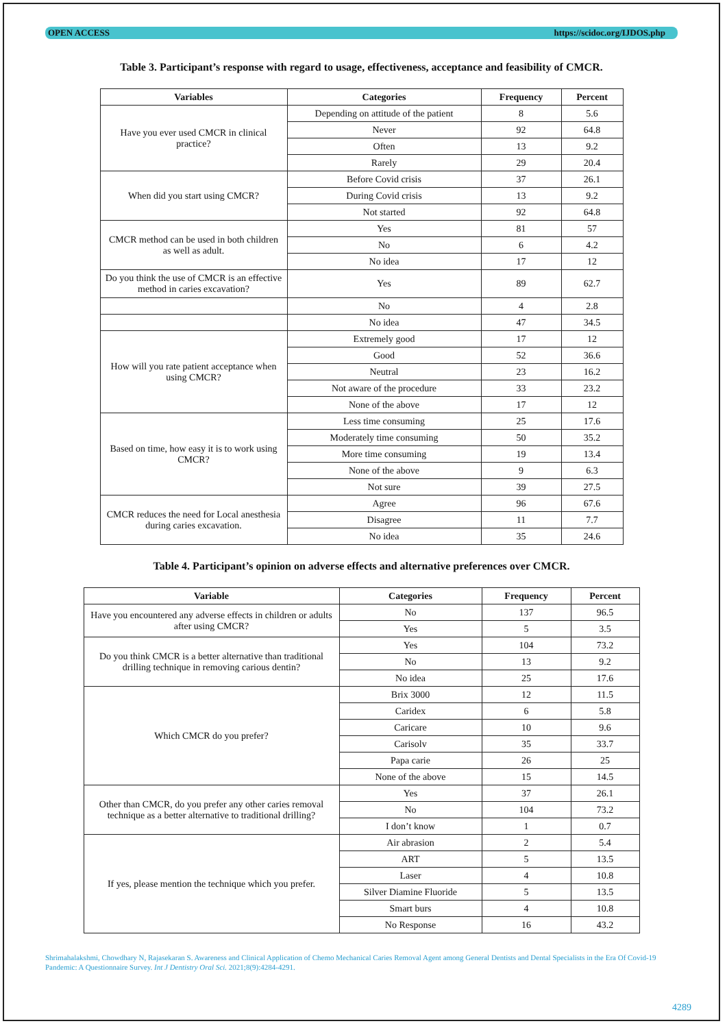OPEN ACCESS https://scidoc.org/IJDOS.php
Table 3. Participant’s response with regard to usage, effectiveness, acceptance and feasibility of CMCR.
| Variables | Categories | Frequency | Percent |
| --- | --- | --- | --- |
| Have you ever used CMCR in clinical practice? | Depending on attitude of the patient | 8 | 5.6 |
| | Never | 92 | 64.8 |
| | Often | 13 | 9.2 |
| | Rarely | 29 | 20.4 |
| When did you start using CMCR? | Before Covid crisis | 37 | 26.1 |
| | During Covid crisis | 13 | 9.2 |
| | Not started | 92 | 64.8 |
| CMCR method can be used in both children as well as adult. | Yes | 81 | 57 |
| | No | 6 | 4.2 |
| | No idea | 17 | 12 |
| Do you think the use of CMCR is an effective method in caries excavation? | Yes | 89 | 62.7 |
| | No | 4 | 2.8 |
| | No idea | 47 | 34.5 |
| How will you rate patient acceptance when using CMCR? | Extremely good | 17 | 12 |
| | Good | 52 | 36.6 |
| | Neutral | 23 | 16.2 |
| | Not aware of the procedure | 33 | 23.2 |
| | None of the above | 17 | 12 |
| Based on time, how easy it is to work using CMCR? | Less time consuming | 25 | 17.6 |
| | Moderately time consuming | 50 | 35.2 |
| | More time consuming | 19 | 13.4 |
| | None of the above | 9 | 6.3 |
| | Not sure | 39 | 27.5 |
| CMCR reduces the need for Local anesthesia during caries excavation. | Agree | 96 | 67.6 |
| | Disagree | 11 | 7.7 |
| | No idea | 35 | 24.6 |
Table 4. Participant’s opinion on adverse effects and alternative preferences over CMCR.
| Variable | Categories | Frequency | Percent |
| --- | --- | --- | --- |
| Have you encountered any adverse effects in children or adults after using CMCR? | No | 137 | 96.5 |
| | Yes | 5 | 3.5 |
| Do you think CMCR is a better alternative than traditional drilling technique in removing carious dentin? | Yes | 104 | 73.2 |
| | No | 13 | 9.2 |
| | No idea | 25 | 17.6 |
| Which CMCR do you prefer? | Brix 3000 | 12 | 11.5 |
| | Caridex | 6 | 5.8 |
| | Caricare | 10 | 9.6 |
| | Carisolv | 35 | 33.7 |
| | Papa carie | 26 | 25 |
| | None of the above | 15 | 14.5 |
| Other than CMCR, do you prefer any other caries removal technique as a better alternative to traditional drilling? | Yes | 37 | 26.1 |
| | No | 104 | 73.2 |
| | I don’t know | 1 | 0.7 |
| If yes, please mention the technique which you prefer. | Air abrasion | 2 | 5.4 |
| | ART | 5 | 13.5 |
| | Laser | 4 | 10.8 |
| | Silver Diamine Fluoride | 5 | 13.5 |
| | Smart burs | 4 | 10.8 |
| | No Response | 16 | 43.2 |
Shrimahalakshmi, Chowdhary N, Rajasekaran S. Awareness and Clinical Application of Chemo Mechanical Caries Removal Agent among General Dentists and Dental Specialists in the Era Of Covid-19 Pandemic: A Questionnaire Survey. Int J Dentistry Oral Sci. 2021;8(9):4284-4291.
4289